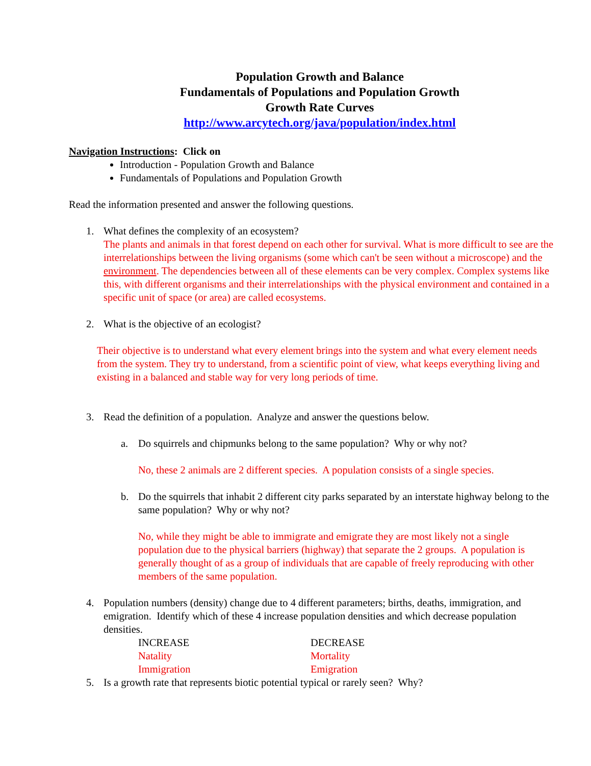Population Growth and Balance
Fundamentals of Populations and Population Growth
Growth Rate Curves
http://www.arcytech.org/java/population/index.html
Navigation Instructions: Click on
Introduction - Population Growth and Balance
Fundamentals of Populations and Population Growth
Read the information presented and answer the following questions.
1. What defines the complexity of an ecosystem?
The plants and animals in that forest depend on each other for survival. What is more difficult to see are the interrelationships between the living organisms (some which can't be seen without a microscope) and the environment. The dependencies between all of these elements can be very complex. Complex systems like this, with different organisms and their interrelationships with the physical environment and contained in a specific unit of space (or area) are called ecosystems.
2. What is the objective of an ecologist?
Their objective is to understand what every element brings into the system and what every element needs from the system. They try to understand, from a scientific point of view, what keeps everything living and existing in a balanced and stable way for very long periods of time.
3. Read the definition of a population. Analyze and answer the questions below.
a. Do squirrels and chipmunks belong to the same population? Why or why not?
No, these 2 animals are 2 different species. A population consists of a single species.
b. Do the squirrels that inhabit 2 different city parks separated by an interstate highway belong to the same population? Why or why not?
No, while they might be able to immigrate and emigrate they are most likely not a single population due to the physical barriers (highway) that separate the 2 groups. A population is generally thought of as a group of individuals that are capable of freely reproducing with other members of the same population.
4. Population numbers (density) change due to 4 different parameters; births, deaths, immigration, and emigration. Identify which of these 4 increase population densities and which decrease population densities.
INCREASE
Natality
Immigration
DECREASE
Mortality
Emigration
5. Is a growth rate that represents biotic potential typical or rarely seen? Why?